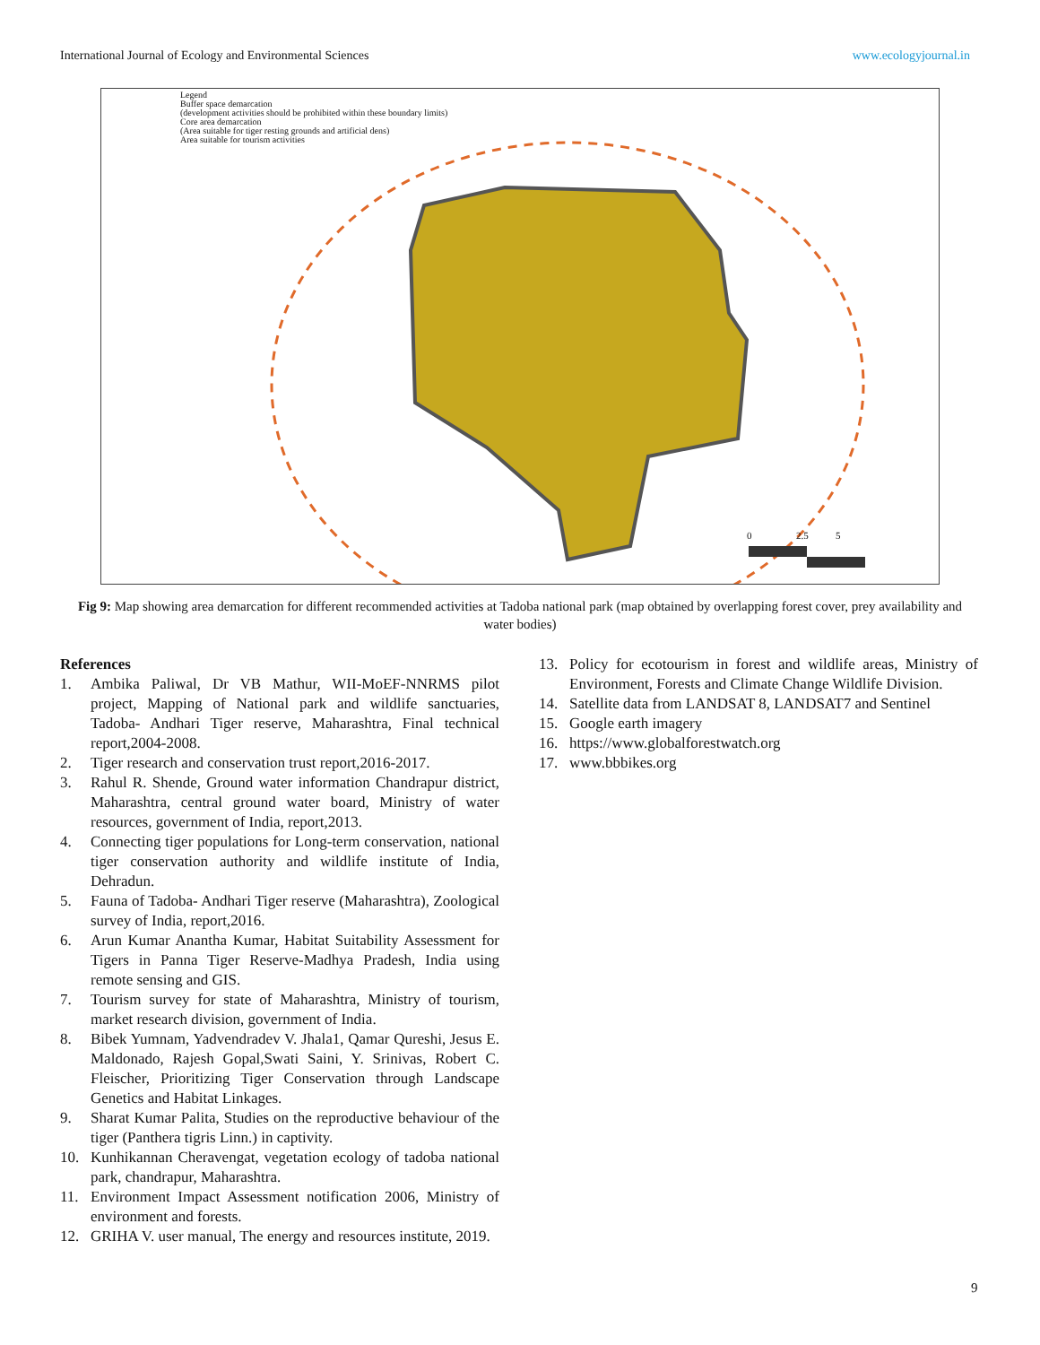International Journal of Ecology and Environmental Sciences www.ecologyjournal.in
Legend
Buffer space demarcation
(development activities should be prohibited within these boundary limits)
Core area demarcation
(Area suitable for tiger resting grounds and artificial dens)
Area suitable for tourism activities
0 2.5 5
Fig 9: Map showing area demarcation for different recommended activities at Tadoba national park (map obtained by overlapping forest cover, prey availability and water bodies)
References
1. Ambika Paliwal, Dr VB Mathur, WII-MoEF-NNRMS pilot project, Mapping of National park and wildlife sanctuaries, Tadoba- Andhari Tiger reserve, Maharashtra, Final technical report,2004-2008.
2. Tiger research and conservation trust report,2016-2017.
3. Rahul R. Shende, Ground water information Chandrapur district, Maharashtra, central ground water board, Ministry of water resources, government of India, report,2013.
4. Connecting tiger populations for Long-term conservation, national tiger conservation authority and wildlife institute of India, Dehradun.
5. Fauna of Tadoba- Andhari Tiger reserve (Maharashtra), Zoological survey of India, report,2016.
6. Arun Kumar Anantha Kumar, Habitat Suitability Assessment for Tigers in Panna Tiger Reserve-Madhya Pradesh, India using remote sensing and GIS.
7. Tourism survey for state of Maharashtra, Ministry of tourism, market research division, government of India.
8. Bibek Yumnam, Yadvendradev V. Jhala1, Qamar Qureshi, Jesus E. Maldonado, Rajesh Gopal,Swati Saini, Y. Srinivas, Robert C. Fleischer, Prioritizing Tiger Conservation through Landscape Genetics and Habitat Linkages.
9. Sharat Kumar Palita, Studies on the reproductive behaviour of the tiger (Panthera tigris Linn.) in captivity.
10. Kunhikannan Cheravengat, vegetation ecology of tadoba national park, chandrapur, Maharashtra.
11. Environment Impact Assessment notification 2006, Ministry of environment and forests.
12. GRIHA V. user manual, The energy and resources institute, 2019.
13. Policy for ecotourism in forest and wildlife areas, Ministry of Environment, Forests and Climate Change Wildlife Division.
14. Satellite data from LANDSAT 8, LANDSAT7 and Sentinel
15. Google earth imagery
16. https://www.globalforestwatch.org
17. www.bbbikes.org
9